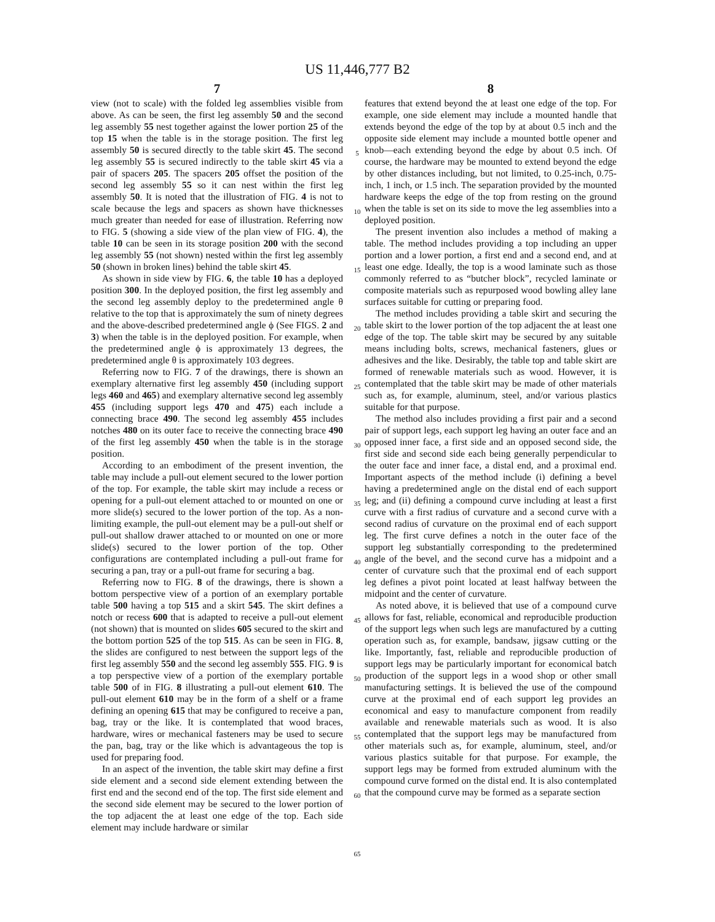US 11,446,777 B2
7
view (not to scale) with the folded leg assemblies visible from above. As can be seen, the first leg assembly 50 and the second leg assembly 55 nest together against the lower portion 25 of the top 15 when the table is in the storage position. The first leg assembly 50 is secured directly to the table skirt 45. The second leg assembly 55 is secured indirectly to the table skirt 45 via a pair of spacers 205. The spacers 205 offset the position of the second leg assembly 55 so it can nest within the first leg assembly 50. It is noted that the illustration of FIG. 4 is not to scale because the legs and spacers as shown have thicknesses much greater than needed for ease of illustration. Referring now to FIG. 5 (showing a side view of the plan view of FIG. 4), the table 10 can be seen in its storage position 200 with the second leg assembly 55 (not shown) nested within the first leg assembly 50 (shown in broken lines) behind the table skirt 45.
As shown in side view by FIG. 6, the table 10 has a deployed position 300. In the deployed position, the first leg assembly and the second leg assembly deploy to the predetermined angle θ relative to the top that is approximately the sum of ninety degrees and the above-described predetermined angle ϕ (See FIGS. 2 and 3) when the table is in the deployed position. For example, when the predetermined angle ϕ is approximately 13 degrees, the predetermined angle θ is approximately 103 degrees.
Referring now to FIG. 7 of the drawings, there is shown an exemplary alternative first leg assembly 450 (including support legs 460 and 465) and exemplary alternative second leg assembly 455 (including support legs 470 and 475) each include a connecting brace 490. The second leg assembly 455 includes notches 480 on its outer face to receive the connecting brace 490 of the first leg assembly 450 when the table is in the storage position.
According to an embodiment of the present invention, the table may include a pull-out element secured to the lower portion of the top. For example, the table skirt may include a recess or opening for a pull-out element attached to or mounted on one or more slide(s) secured to the lower portion of the top. As a non-limiting example, the pull-out element may be a pull-out shelf or pull-out shallow drawer attached to or mounted on one or more slide(s) secured to the lower portion of the top. Other configurations are contemplated including a pull-out frame for securing a pan, tray or a pull-out frame for securing a bag.
Referring now to FIG. 8 of the drawings, there is shown a bottom perspective view of a portion of an exemplary portable table 500 having a top 515 and a skirt 545. The skirt defines a notch or recess 600 that is adapted to receive a pull-out element (not shown) that is mounted on slides 605 secured to the skirt and the bottom portion 525 of the top 515. As can be seen in FIG. 8, the slides are configured to nest between the support legs of the first leg assembly 550 and the second leg assembly 555. FIG. 9 is a top perspective view of a portion of the exemplary portable table 500 of in FIG. 8 illustrating a pull-out element 610. The pull-out element 610 may be in the form of a shelf or a frame defining an opening 615 that may be configured to receive a pan, bag, tray or the like. It is contemplated that wood braces, hardware, wires or mechanical fasteners may be used to secure the pan, bag, tray or the like which is advantageous the top is used for preparing food.
In an aspect of the invention, the table skirt may define a first side element and a second side element extending between the first end and the second end of the top. The first side element and the second side element may be secured to the lower portion of the top adjacent the at least one edge of the top. Each side element may include hardware or similar
8
features that extend beyond the at least one edge of the top. For example, one side element may include a mounted handle that extends beyond the edge of the top by at about 0.5 inch and the opposite side element may include a mounted bottle opener and knob—each extending beyond the edge by about 0.5 inch. Of course, the hardware may be mounted to extend beyond the edge by other distances including, but not limited, to 0.25-inch, 0.75-inch, 1 inch, or 1.5 inch. The separation provided by the mounted hardware keeps the edge of the top from resting on the ground when the table is set on its side to move the leg assemblies into a deployed position.
The present invention also includes a method of making a table. The method includes providing a top including an upper portion and a lower portion, a first end and a second end, and at least one edge. Ideally, the top is a wood laminate such as those commonly referred to as “butcher block”, recycled laminate or composite materials such as repurposed wood bowling alley lane surfaces suitable for cutting or preparing food.
The method includes providing a table skirt and securing the table skirt to the lower portion of the top adjacent the at least one edge of the top. The table skirt may be secured by any suitable means including bolts, screws, mechanical fasteners, glues or adhesives and the like. Desirably, the table top and table skirt are formed of renewable materials such as wood. However, it is contemplated that the table skirt may be made of other materials such as, for example, aluminum, steel, and/or various plastics suitable for that purpose.
The method also includes providing a first pair and a second pair of support legs, each support leg having an outer face and an opposed inner face, a first side and an opposed second side, the first side and second side each being generally perpendicular to the outer face and inner face, a distal end, and a proximal end. Important aspects of the method include (i) defining a bevel having a predetermined angle on the distal end of each support leg; and (ii) defining a compound curve including at least a first curve with a first radius of curvature and a second curve with a second radius of curvature on the proximal end of each support leg. The first curve defines a notch in the outer face of the support leg substantially corresponding to the predetermined angle of the bevel, and the second curve has a midpoint and a center of curvature such that the proximal end of each support leg defines a pivot point located at least halfway between the midpoint and the center of curvature.
As noted above, it is believed that use of a compound curve allows for fast, reliable, economical and reproducible production of the support legs when such legs are manufactured by a cutting operation such as, for example, bandsaw, jigsaw cutting or the like. Importantly, fast, reliable and reproducible production of support legs may be particularly important for economical batch production of the support legs in a wood shop or other small manufacturing settings. It is believed the use of the compound curve at the proximal end of each support leg provides an economical and easy to manufacture component from readily available and renewable materials such as wood. It is also contemplated that the support legs may be manufactured from other materials such as, for example, aluminum, steel, and/or various plastics suitable for that purpose. For example, the support legs may be formed from extruded aluminum with the compound curve formed on the distal end. It is also contemplated that the compound curve may be formed as a separate section
5
10
15
20
25
30
35
40
45
50
55
60
65